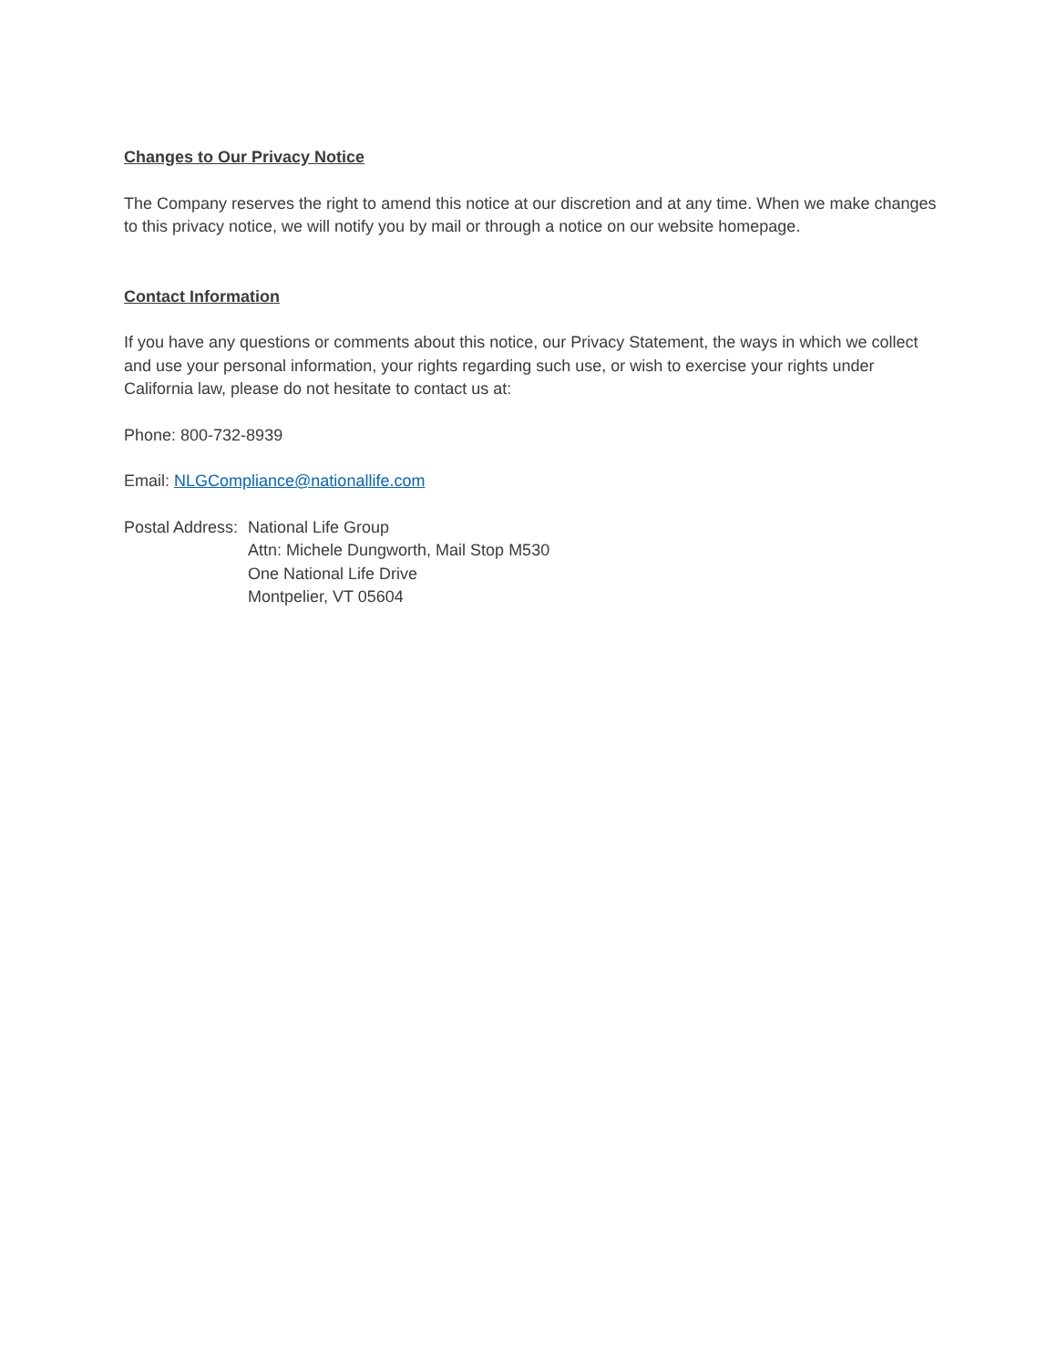Changes to Our Privacy Notice
The Company reserves the right to amend this notice at our discretion and at any time. When we make changes to this privacy notice, we will notify you by mail or through a notice on our website homepage.
Contact Information
If you have any questions or comments about this notice, our Privacy Statement, the ways in which we collect and use your personal information, your rights regarding such use, or wish to exercise your rights under California law, please do not hesitate to contact us at:
Phone: 800-732-8939
Email: NLGCompliance@nationallife.com
Postal Address:
National Life Group
Attn: Michele Dungworth, Mail Stop M530
One National Life Drive
Montpelier, VT 05604